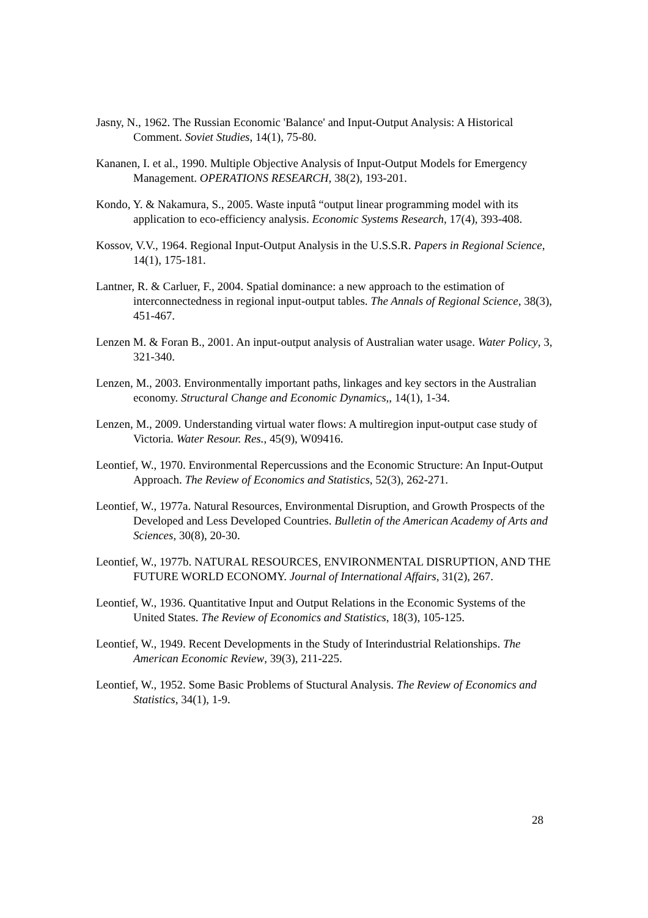Jasny, N., 1962. The Russian Economic 'Balance' and Input-Output Analysis: A Historical Comment. Soviet Studies, 14(1), 75-80.
Kananen, I. et al., 1990. Multiple Objective Analysis of Input-Output Models for Emergency Management. OPERATIONS RESEARCH, 38(2), 193-201.
Kondo, Y. & Nakamura, S., 2005. Waste inputâ “output linear programming model with its application to eco-efficiency analysis. Economic Systems Research, 17(4), 393-408.
Kossov, V.V., 1964. Regional Input-Output Analysis in the U.S.S.R. Papers in Regional Science, 14(1), 175-181.
Lantner, R. & Carluer, F., 2004. Spatial dominance: a new approach to the estimation of interconnectedness in regional input-output tables. The Annals of Regional Science, 38(3), 451-467.
Lenzen M. & Foran B., 2001. An input-output analysis of Australian water usage. Water Policy, 3, 321-340.
Lenzen, M., 2003. Environmentally important paths, linkages and key sectors in the Australian economy. Structural Change and Economic Dynamics,, 14(1), 1-34.
Lenzen, M., 2009. Understanding virtual water flows: A multiregion input-output case study of Victoria. Water Resour. Res., 45(9), W09416.
Leontief, W., 1970. Environmental Repercussions and the Economic Structure: An Input-Output Approach. The Review of Economics and Statistics, 52(3), 262-271.
Leontief, W., 1977a. Natural Resources, Environmental Disruption, and Growth Prospects of the Developed and Less Developed Countries. Bulletin of the American Academy of Arts and Sciences, 30(8), 20-30.
Leontief, W., 1977b. NATURAL RESOURCES, ENVIRONMENTAL DISRUPTION, AND THE FUTURE WORLD ECONOMY. Journal of International Affairs, 31(2), 267.
Leontief, W., 1936. Quantitative Input and Output Relations in the Economic Systems of the United States. The Review of Economics and Statistics, 18(3), 105-125.
Leontief, W., 1949. Recent Developments in the Study of Interindustrial Relationships. The American Economic Review, 39(3), 211-225.
Leontief, W., 1952. Some Basic Problems of Stuctural Analysis. The Review of Economics and Statistics, 34(1), 1-9.
28